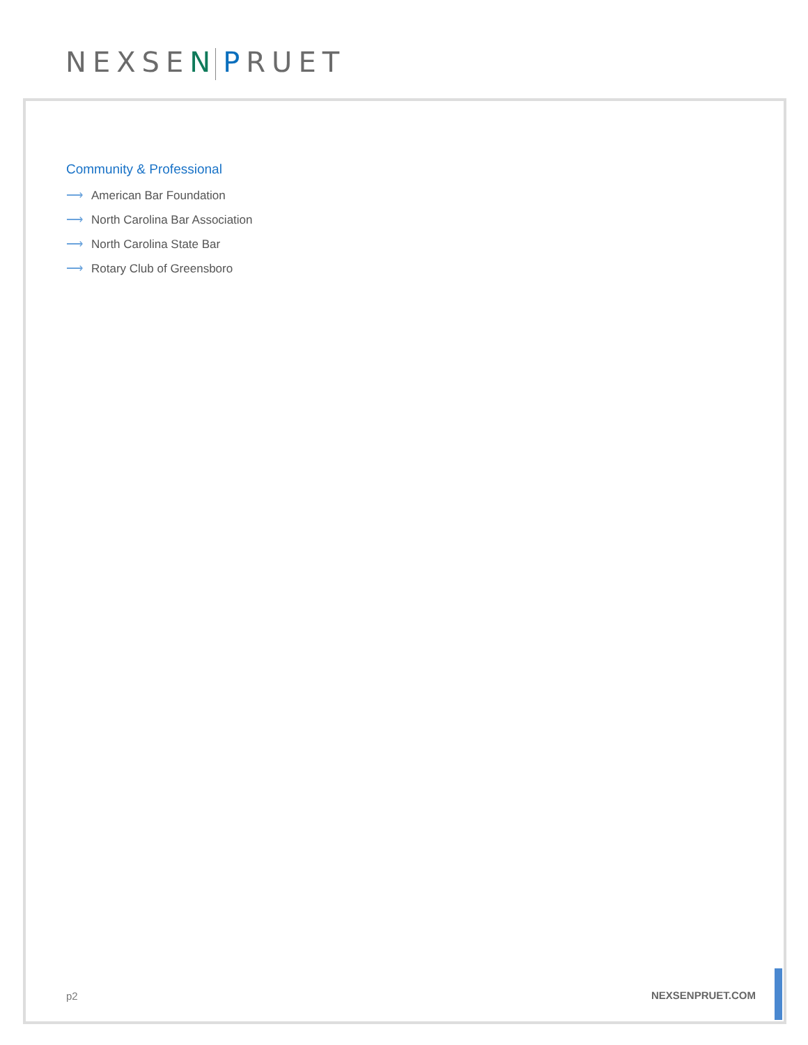NEXSEN PRUET
Community & Professional
⟶ American Bar Foundation
⟶ North Carolina Bar Association
⟶ North Carolina State Bar
⟶ Rotary Club of Greensboro
p2 NEXSENPRUET.COM